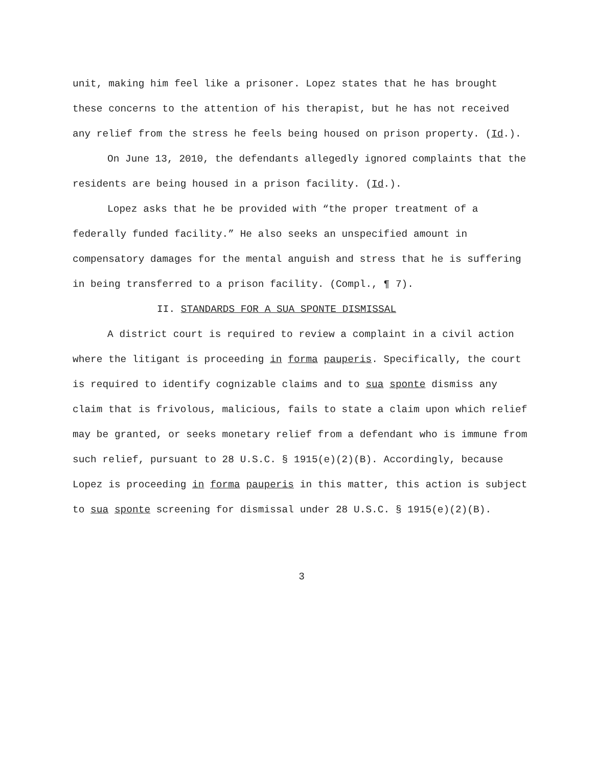unit, making him feel like a prisoner. Lopez states that he has brought these concerns to the attention of his therapist, but he has not received any relief from the stress he feels being housed on prison property. (Id.).
On June 13, 2010, the defendants allegedly ignored complaints that the residents are being housed in a prison facility. (Id.).
Lopez asks that he be provided with “the proper treatment of a federally funded facility.” He also seeks an unspecified amount in compensatory damages for the mental anguish and stress that he is suffering in being transferred to a prison facility. (Compl., ¶ 7).
II. STANDARDS FOR A SUA SPONTE DISMISSAL
A district court is required to review a complaint in a civil action where the litigant is proceeding in forma pauperis. Specifically, the court is required to identify cognizable claims and to sua sponte dismiss any claim that is frivolous, malicious, fails to state a claim upon which relief may be granted, or seeks monetary relief from a defendant who is immune from such relief, pursuant to 28 U.S.C. § 1915(e)(2)(B). Accordingly, because Lopez is proceeding in forma pauperis in this matter, this action is subject to sua sponte screening for dismissal under 28 U.S.C. § 1915(e)(2)(B).
3